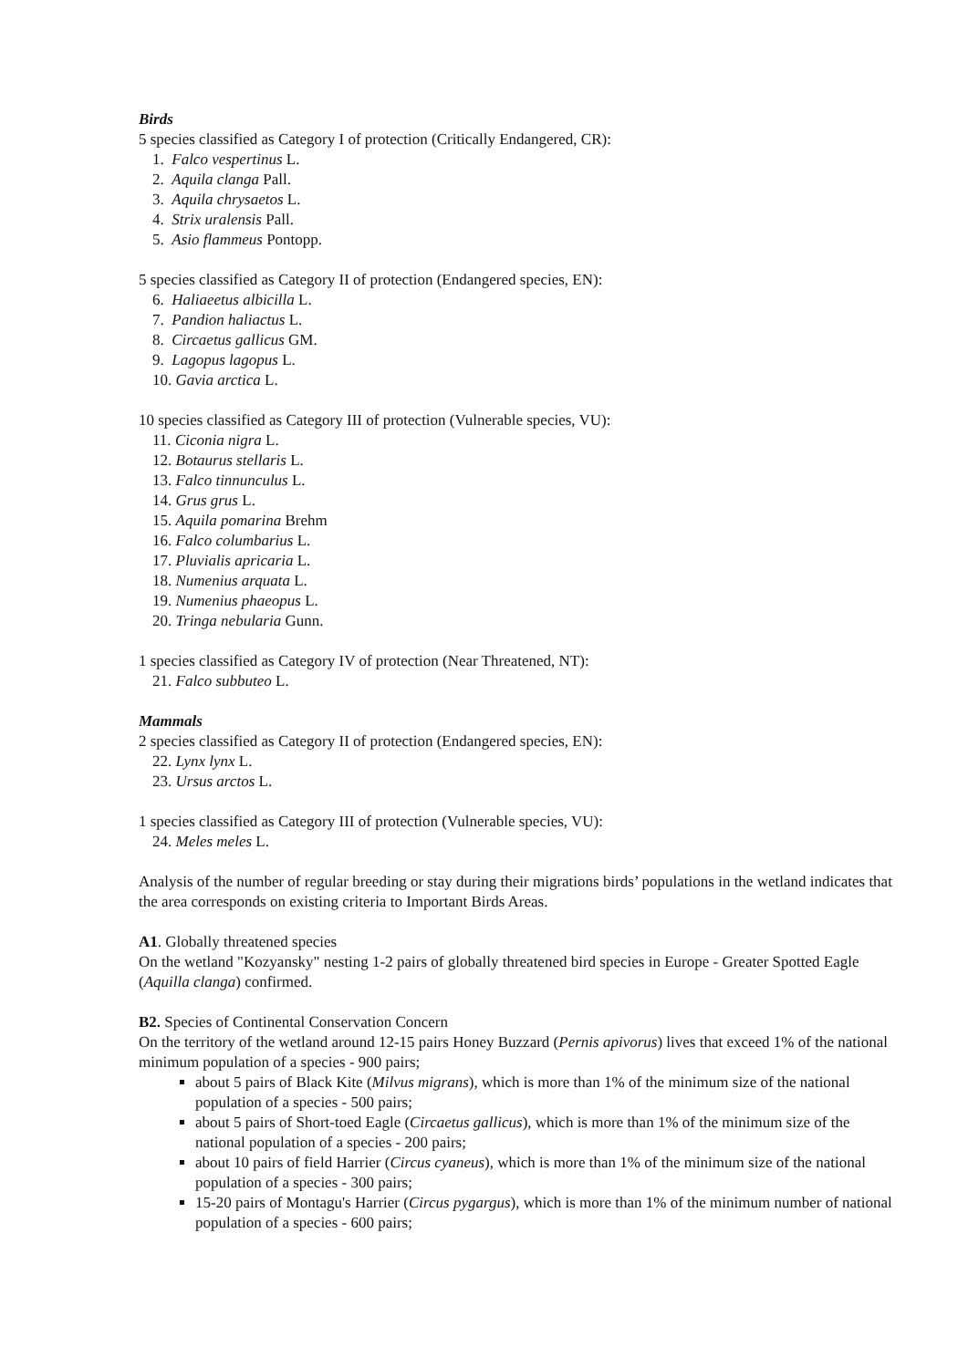Birds
5 species classified as Category I of protection (Critically Endangered, CR):
1. Falco vespertinus L.
2. Aquila clanga Pall.
3. Aquila chrysaetos L.
4. Strix uralensis Pall.
5. Asio flammeus Pontopp.
5 species classified as Category II of protection (Endangered species, EN):
6. Haliaeetus albicilla L.
7. Pandion haliactus L.
8. Circaetus gallicus GM.
9. Lagopus lagopus L.
10. Gavia arctica L.
10 species classified as Category III of protection (Vulnerable species, VU):
11. Ciconia nigra L.
12. Botaurus stellaris L.
13. Falco tinnunculus L.
14. Grus grus L.
15. Aquila pomarina Brehm
16. Falco columbarius L.
17. Pluvialis apricaria L.
18. Numenius arquata L.
19. Numenius phaeopus L.
20. Tringa nebularia Gunn.
1 species classified as Category IV of protection (Near Threatened, NT):
21. Falco subbuteo L.
Mammals
2 species classified as Category II of protection (Endangered species, EN):
22. Lynx lynx L.
23. Ursus arctos L.
1 species classified as Category III of protection (Vulnerable species, VU):
24. Meles meles L.
Analysis of the number of regular breeding or stay during their migrations birds’ populations in the wetland indicates that the area corresponds on existing criteria to Important Birds Areas.
A1. Globally threatened species
On the wetland "Kozyansky" nesting 1-2 pairs of globally threatened bird species in Europe - Greater Spotted Eagle (Aquilla clanga) confirmed.
B2. Species of Continental Conservation Concern
On the territory of the wetland around 12-15 pairs Honey Buzzard (Pernis apivorus) lives that exceed 1% of the national minimum population of a species - 900 pairs;
about 5 pairs of Black Kite (Milvus migrans), which is more than 1% of the minimum size of the national population of a species - 500 pairs;
about 5 pairs of Short-toed Eagle (Circaetus gallicus), which is more than 1% of the minimum size of the national population of a species - 200 pairs;
about 10 pairs of field Harrier (Circus cyaneus), which is more than 1% of the minimum size of the national population of a species - 300 pairs;
15-20 pairs of Montagu's Harrier (Circus pygargus), which is more than 1% of the minimum number of national population of a species - 600 pairs;